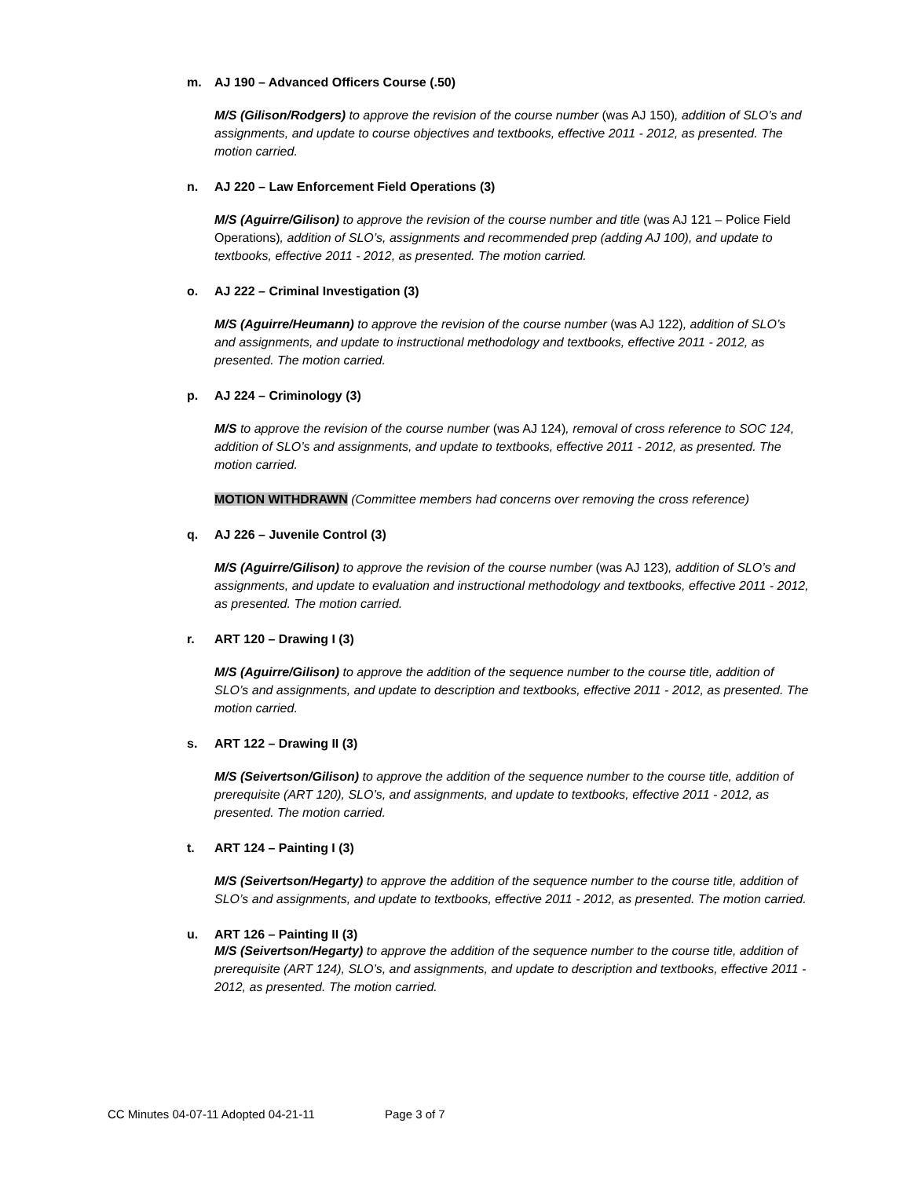m. AJ 190 – Advanced Officers Course (.50)
M/S (Gilison/Rodgers) to approve the revision of the course number (was AJ 150), addition of SLO’s and assignments, and update to course objectives and textbooks, effective 2011 - 2012, as presented. The motion carried.
n. AJ 220 – Law Enforcement Field Operations (3)
M/S (Aguirre/Gilison) to approve the revision of the course number and title (was AJ 121 – Police Field Operations), addition of SLO’s, assignments and recommended prep (adding AJ 100), and update to textbooks, effective 2011 - 2012, as presented. The motion carried.
o. AJ 222 – Criminal Investigation (3)
M/S (Aguirre/Heumann) to approve the revision of the course number (was AJ 122), addition of SLO’s and assignments, and update to instructional methodology and textbooks, effective 2011 - 2012, as presented. The motion carried.
p. AJ 224 – Criminology (3)
M/S to approve the revision of the course number (was AJ 124), removal of cross reference to SOC 124, addition of SLO’s and assignments, and update to textbooks, effective 2011 - 2012, as presented. The motion carried.
MOTION WITHDRAWN (Committee members had concerns over removing the cross reference)
q. AJ 226 – Juvenile Control (3)
M/S (Aguirre/Gilison) to approve the revision of the course number (was AJ 123), addition of SLO’s and assignments, and update to evaluation and instructional methodology and textbooks, effective 2011 - 2012, as presented. The motion carried.
r. ART 120 – Drawing I (3)
M/S (Aguirre/Gilison) to approve the addition of the sequence number to the course title, addition of SLO’s and assignments, and update to description and textbooks, effective 2011 - 2012, as presented. The motion carried.
s. ART 122 – Drawing II (3)
M/S (Seivertson/Gilison) to approve the addition of the sequence number to the course title, addition of prerequisite (ART 120), SLO’s, and assignments, and update to textbooks, effective 2011 - 2012, as presented. The motion carried.
t. ART 124 – Painting I (3)
M/S (Seivertson/Hegarty) to approve the addition of the sequence number to the course title, addition of SLO’s and assignments, and update to textbooks, effective 2011 - 2012, as presented. The motion carried.
u. ART 126 – Painting II (3)
M/S (Seivertson/Hegarty) to approve the addition of the sequence number to the course title, addition of prerequisite (ART 124), SLO’s, and assignments, and update to description and textbooks, effective 2011 - 2012, as presented. The motion carried.
CC Minutes 04-07-11 Adopted 04-21-11 Page 3 of 7